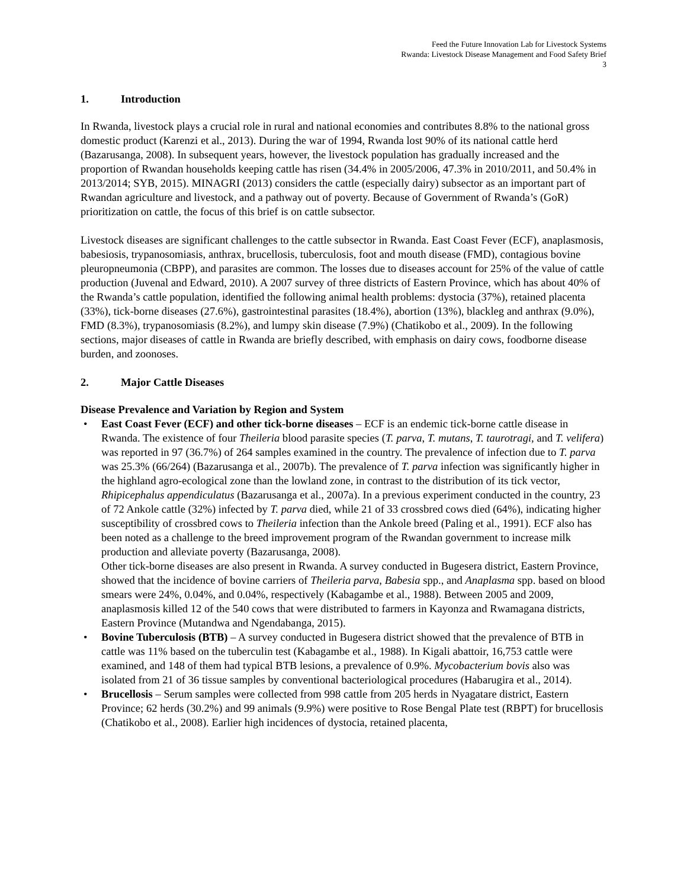Feed the Future Innovation Lab for Livestock Systems
Rwanda: Livestock Disease Management and Food Safety Brief
3
1. Introduction
In Rwanda, livestock plays a crucial role in rural and national economies and contributes 8.8% to the national gross domestic product (Karenzi et al., 2013). During the war of 1994, Rwanda lost 90% of its national cattle herd (Bazarusanga, 2008). In subsequent years, however, the livestock population has gradually increased and the proportion of Rwandan households keeping cattle has risen (34.4% in 2005/2006, 47.3% in 2010/2011, and 50.4% in 2013/2014; SYB, 2015). MINAGRI (2013) considers the cattle (especially dairy) subsector as an important part of Rwandan agriculture and livestock, and a pathway out of poverty. Because of Government of Rwanda’s (GoR) prioritization on cattle, the focus of this brief is on cattle subsector.
Livestock diseases are significant challenges to the cattle subsector in Rwanda. East Coast Fever (ECF), anaplasmosis, babesiosis, trypanosomiasis, anthrax, brucellosis, tuberculosis, foot and mouth disease (FMD), contagious bovine pleuropneumonia (CBPP), and parasites are common. The losses due to diseases account for 25% of the value of cattle production (Juvenal and Edward, 2010). A 2007 survey of three districts of Eastern Province, which has about 40% of the Rwanda’s cattle population, identified the following animal health problems: dystocia (37%), retained placenta (33%), tick-borne diseases (27.6%), gastrointestinal parasites (18.4%), abortion (13%), blackleg and anthrax (9.0%), FMD (8.3%), trypanosomiasis (8.2%), and lumpy skin disease (7.9%) (Chatikobo et al., 2009). In the following sections, major diseases of cattle in Rwanda are briefly described, with emphasis on dairy cows, foodborne disease burden, and zoonoses.
2. Major Cattle Diseases
Disease Prevalence and Variation by Region and System
• East Coast Fever (ECF) and other tick-borne diseases – ECF is an endemic tick-borne cattle disease in Rwanda. The existence of four Theileria blood parasite species (T. parva, T. mutans, T. taurotragi, and T. velifera) was reported in 97 (36.7%) of 264 samples examined in the country. The prevalence of infection due to T. parva was 25.3% (66/264) (Bazarusanga et al., 2007b). The prevalence of T. parva infection was significantly higher in the highland agro-ecological zone than the lowland zone, in contrast to the distribution of its tick vector, Rhipicephalus appendiculatus (Bazarusanga et al., 2007a). In a previous experiment conducted in the country, 23 of 72 Ankole cattle (32%) infected by T. parva died, while 21 of 33 crossbred cows died (64%), indicating higher susceptibility of crossbred cows to Theileria infection than the Ankole breed (Paling et al., 1991). ECF also has been noted as a challenge to the breed improvement program of the Rwandan government to increase milk production and alleviate poverty (Bazarusanga, 2008).
Other tick-borne diseases are also present in Rwanda. A survey conducted in Bugesera district, Eastern Province, showed that the incidence of bovine carriers of Theileria parva, Babesia spp., and Anaplasma spp. based on blood smears were 24%, 0.04%, and 0.04%, respectively (Kabagambe et al., 1988). Between 2005 and 2009, anaplasmosis killed 12 of the 540 cows that were distributed to farmers in Kayonza and Rwamagana districts, Eastern Province (Mutandwa and Ngendabanga, 2015).
• Bovine Tuberculosis (BTB) – A survey conducted in Bugesera district showed that the prevalence of BTB in cattle was 11% based on the tuberculin test (Kabagambe et al., 1988). In Kigali abattoir, 16,753 cattle were examined, and 148 of them had typical BTB lesions, a prevalence of 0.9%. Mycobacterium bovis also was isolated from 21 of 36 tissue samples by conventional bacteriological procedures (Habarugira et al., 2014).
• Brucellosis – Serum samples were collected from 998 cattle from 205 herds in Nyagatare district, Eastern Province; 62 herds (30.2%) and 99 animals (9.9%) were positive to Rose Bengal Plate test (RBPT) for brucellosis (Chatikobo et al., 2008). Earlier high incidences of dystocia, retained placenta,